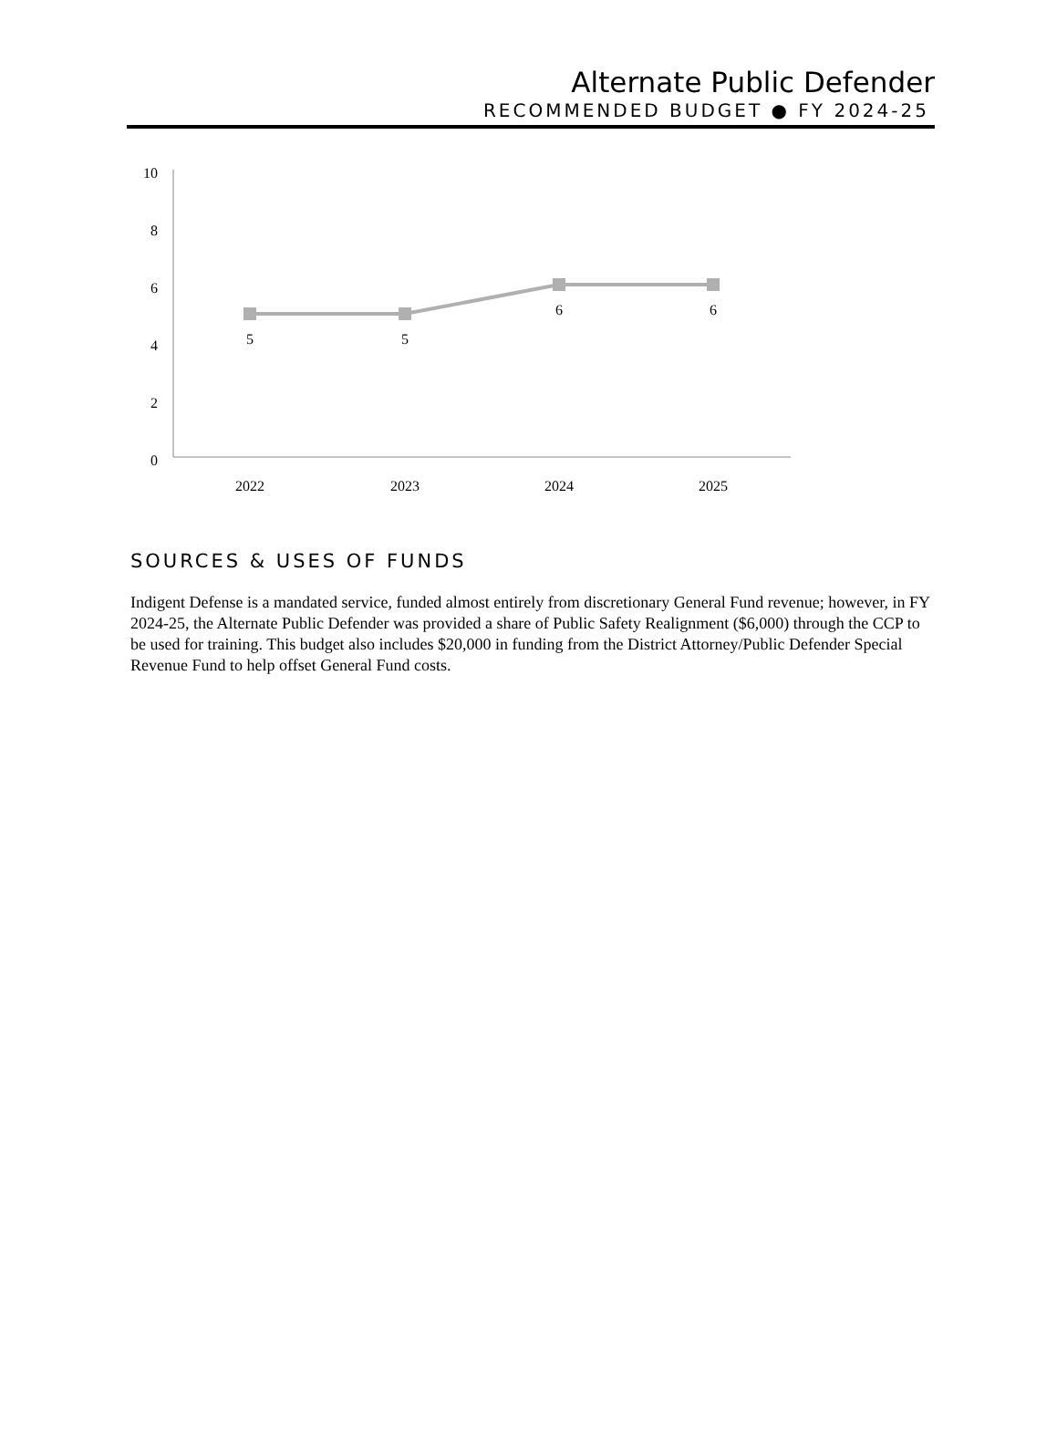Alternate Public Defender
RECOMMENDED BUDGET ● FY 2024-25
10
8
6
4
2
0
5
5
6
6
2022
2023
2024
2025
SOURCES & USES OF FUNDS
Indigent Defense is a mandated service, funded almost entirely from discretionary General Fund revenue; however, in FY 2024-25, the Alternate Public Defender was provided a share of Public Safety Realignment ($6,000) through the CCP to be used for training. This budget also includes $20,000 in funding from the District Attorney/Public Defender Special Revenue Fund to help offset General Fund costs.